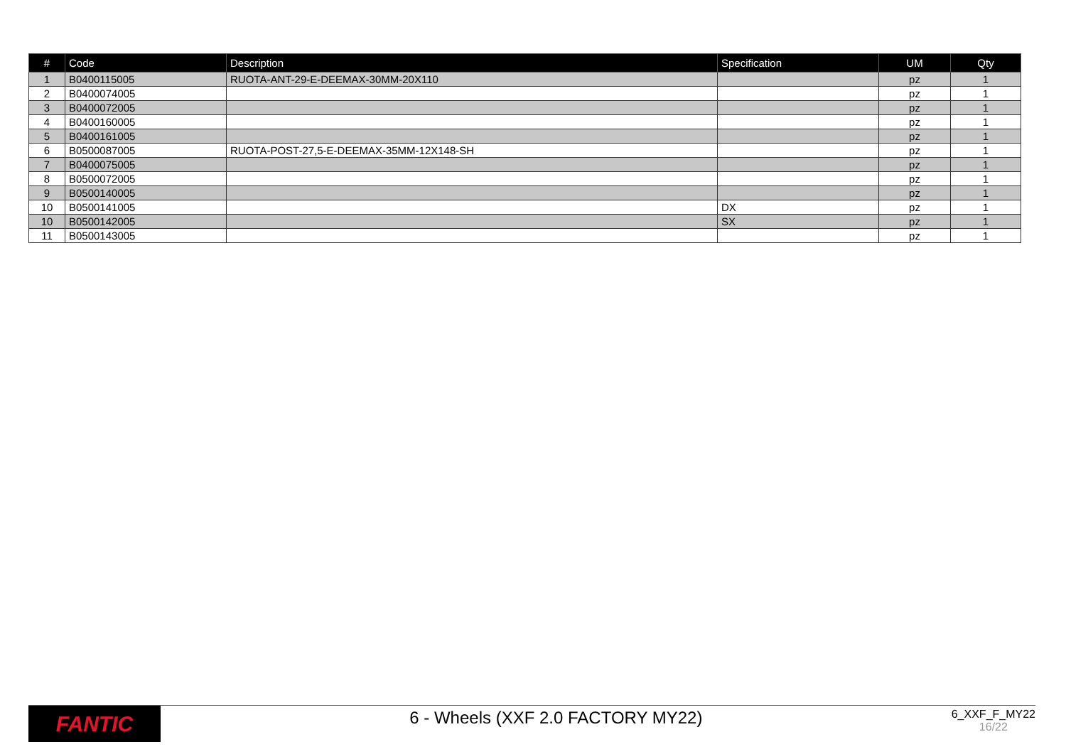| # | Code | Description | Specification | UM | Qty |
| --- | --- | --- | --- | --- | --- |
| 1 | B0400115005 | RUOTA-ANT-29-E-DEEMAX-30MM-20X110 | | pz | 1 |
| 2 | B0400074005 | | | pz | 1 |
| 3 | B0400072005 | | | pz | 1 |
| 4 | B0400160005 | | | pz | 1 |
| 5 | B0400161005 | | | pz | 1 |
| 6 | B0500087005 | RUOTA-POST-27,5-E-DEEMAX-35MM-12X148-SH | | pz | 1 |
| 7 | B0400075005 | | | pz | 1 |
| 8 | B0500072005 | | | pz | 1 |
| 9 | B0500140005 | | | pz | 1 |
| 10 | B0500141005 | | DX | pz | 1 |
| 10 | B0500142005 | | SX | pz | 1 |
| 11 | B0500143005 | | | pz | 1 |
FANTIC
6 - Wheels (XXF 2.0 FACTORY MY22)
6_XXF_F_MY22
16/22